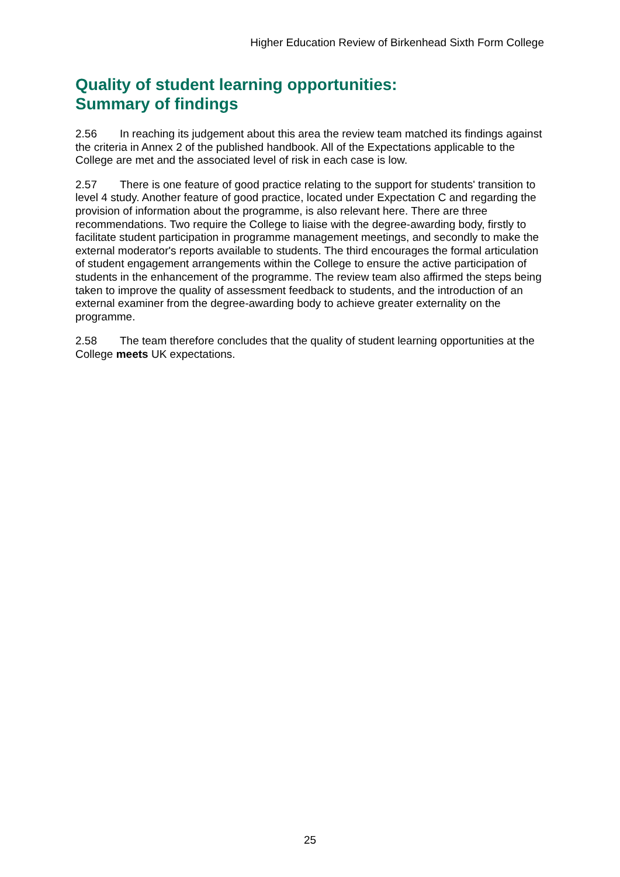Higher Education Review of Birkenhead Sixth Form College
Quality of student learning opportunities:
Summary of findings
2.56 In reaching its judgement about this area the review team matched its findings against the criteria in Annex 2 of the published handbook. All of the Expectations applicable to the College are met and the associated level of risk in each case is low.
2.57 There is one feature of good practice relating to the support for students' transition to level 4 study. Another feature of good practice, located under Expectation C and regarding the provision of information about the programme, is also relevant here. There are three recommendations. Two require the College to liaise with the degree-awarding body, firstly to facilitate student participation in programme management meetings, and secondly to make the external moderator's reports available to students. The third encourages the formal articulation of student engagement arrangements within the College to ensure the active participation of students in the enhancement of the programme. The review team also affirmed the steps being taken to improve the quality of assessment feedback to students, and the introduction of an external examiner from the degree-awarding body to achieve greater externality on the programme.
2.58 The team therefore concludes that the quality of student learning opportunities at the College meets UK expectations.
25